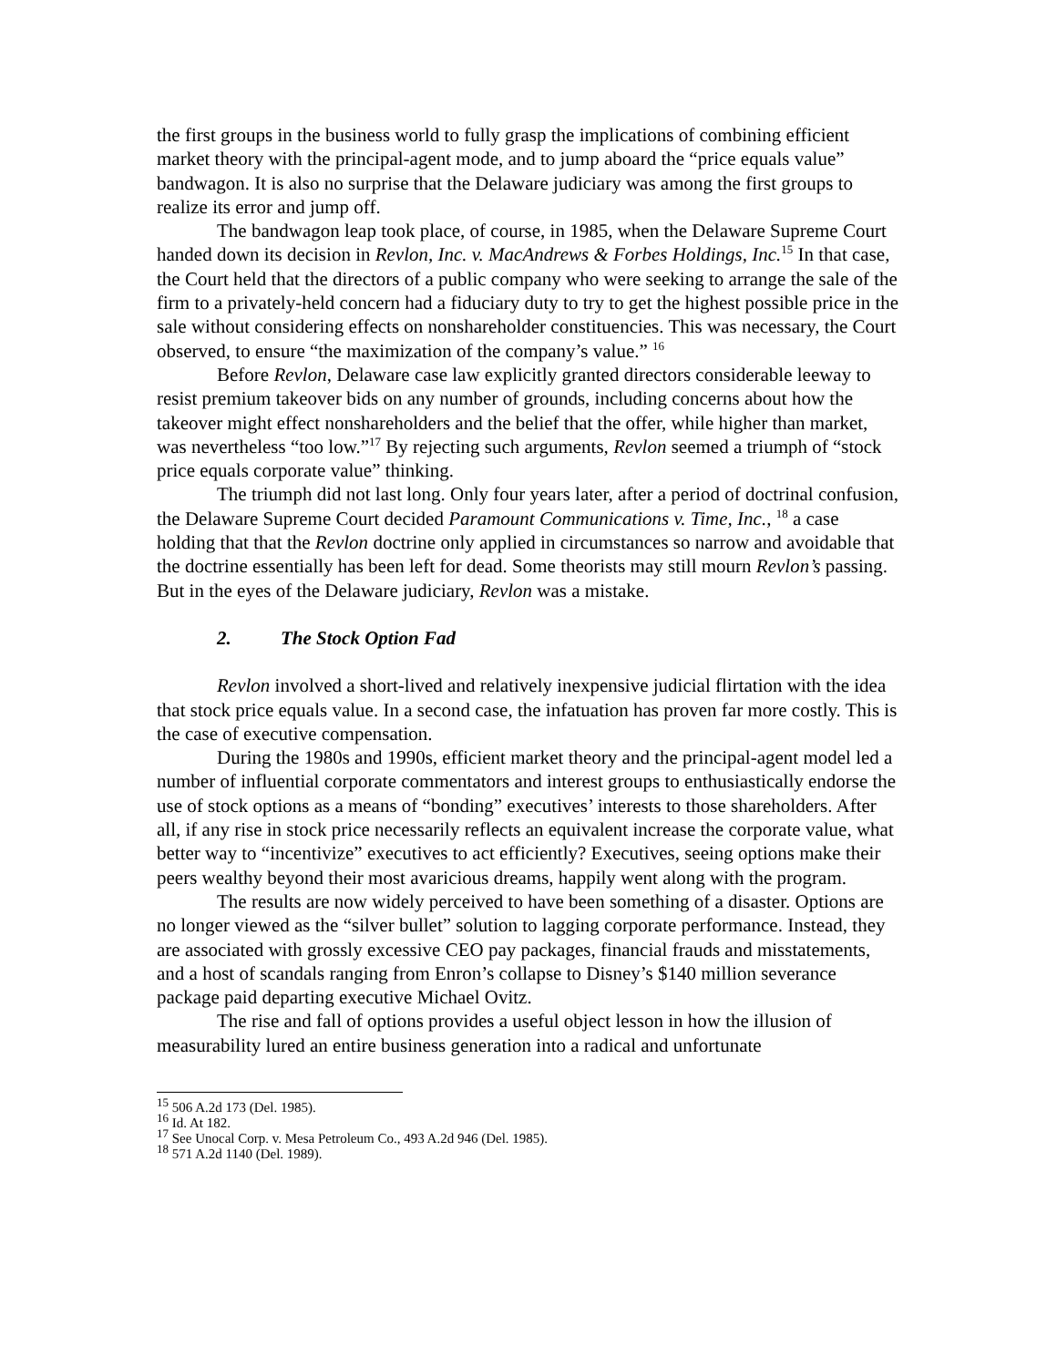the first groups in the business world to fully grasp the implications of combining efficient market theory with the principal-agent mode, and to jump aboard the “price equals value” bandwagon. It is also no surprise that the Delaware judiciary was among the first groups to realize its error and jump off.
The bandwagon leap took place, of course, in 1985, when the Delaware Supreme Court handed down its decision in Revlon, Inc. v. MacAndrews & Forbes Holdings, Inc.<sup>15</sup> In that case, the Court held that the directors of a public company who were seeking to arrange the sale of the firm to a privately-held concern had a fiduciary duty to try to get the highest possible price in the sale without considering effects on nonshareholder constituencies. This was necessary, the Court observed, to ensure “the maximization of the company’s value.” <sup>16</sup>
Before Revlon, Delaware case law explicitly granted directors considerable leeway to resist premium takeover bids on any number of grounds, including concerns about how the takeover might effect nonshareholders and the belief that the offer, while higher than market, was nevertheless “too low.”<sup>17</sup> By rejecting such arguments, Revlon seemed a triumph of “stock price equals corporate value” thinking.
The triumph did not last long. Only four years later, after a period of doctrinal confusion, the Delaware Supreme Court decided Paramount Communications v. Time, Inc., <sup>18</sup> a case holding that that the Revlon doctrine only applied in circumstances so narrow and avoidable that the doctrine essentially has been left for dead. Some theorists may still mourn Revlon’s passing. But in the eyes of the Delaware judiciary, Revlon was a mistake.
2. The Stock Option Fad
Revlon involved a short-lived and relatively inexpensive judicial flirtation with the idea that stock price equals value. In a second case, the infatuation has proven far more costly. This is the case of executive compensation.
During the 1980s and 1990s, efficient market theory and the principal-agent model led a number of influential corporate commentators and interest groups to enthusiastically endorse the use of stock options as a means of “bonding” executives’ interests to those shareholders. After all, if any rise in stock price necessarily reflects an equivalent increase the corporate value, what better way to “incentivize” executives to act efficiently? Executives, seeing options make their peers wealthy beyond their most avaricious dreams, happily went along with the program.
The results are now widely perceived to have been something of a disaster. Options are no longer viewed as the “silver bullet” solution to lagging corporate performance. Instead, they are associated with grossly excessive CEO pay packages, financial frauds and misstatements, and a host of scandals ranging from Enron’s collapse to Disney’s $140 million severance package paid departing executive Michael Ovitz.
The rise and fall of options provides a useful object lesson in how the illusion of measurability lured an entire business generation into a radical and unfortunate
<sup>15</sup> 506 A.2d 173 (Del. 1985).
<sup>16</sup> Id. At 182.
<sup>17</sup> See Unocal Corp. v. Mesa Petroleum Co., 493 A.2d 946 (Del. 1985).
<sup>18</sup> 571 A.2d 1140 (Del. 1989).